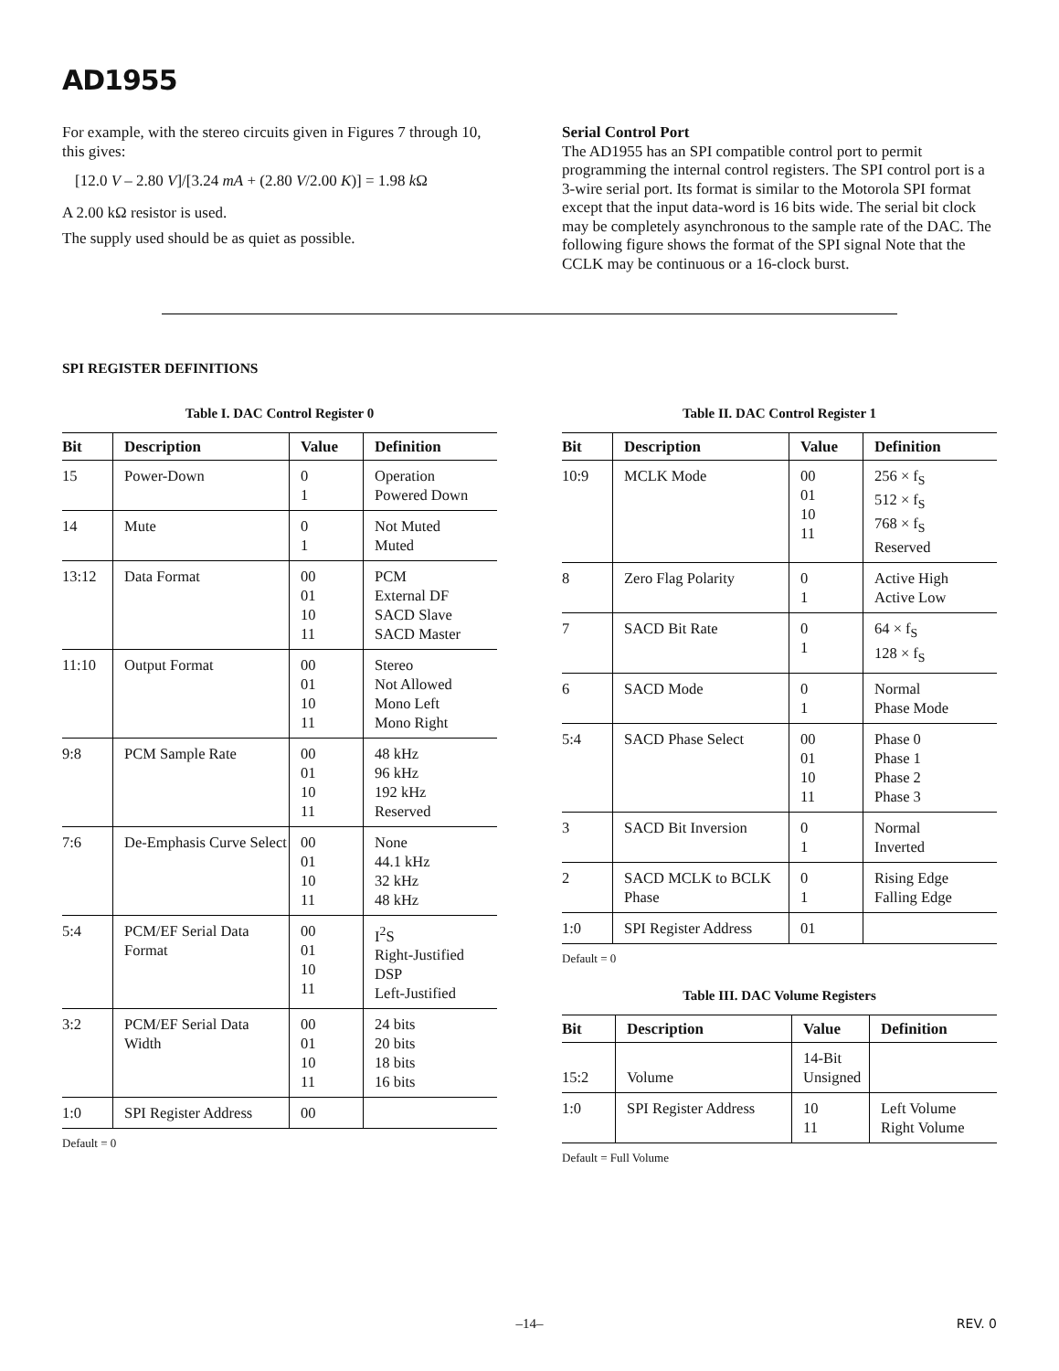AD1955
For example, with the stereo circuits given in Figures 7 through 10, this gives:
[12.0 V – 2.80 V]/[3.24 mA + (2.80 V/2.00 K)] = 1.98 k Ω
A 2.00 kΩ resistor is used.
The supply used should be as quiet as possible.
Serial Control Port
The AD1955 has an SPI compatible control port to permit programming the internal control registers. The SPI control port is a 3-wire serial port. Its format is similar to the Motorola SPI format except that the input data-word is 16 bits wide. The serial bit clock may be completely asynchronous to the sample rate of the DAC. The following figure shows the format of the SPI signal Note that the CCLK may be continuous or a 16-clock burst.
SPI REGISTER DEFINITIONS
Table I. DAC Control Register 0
| Bit | Description | Value | Definition |
| --- | --- | --- | --- |
| 15 | Power-Down | 0 1 | Operation Powered Down |
| 14 | Mute | 0 1 | Not Muted Muted |
| 13:12 | Data Format | 00 01 10 11 | PCM External DF SACD Slave SACD Master |
| 11:10 | Output Format | 00 01 10 11 | Stereo Not Allowed Mono Left Mono Right |
| 9:8 | PCM Sample Rate | 00 01 10 11 | 48 kHz 96 kHz 192 kHz Reserved |
| 7:6 | De-Emphasis Curve Select | 00 01 10 11 | None 44.1 kHz 32 kHz 48 kHz |
| 5:4 | PCM/EF Serial Data Format | 00 01 10 11 | I<sup>2</sup>S Right-Justified DSP Left-Justified |
| 3:2 | PCM/EF Serial Data Width | 00 01 10 11 | 24 bits 20 bits 18 bits 16 bits |
| 1:0 | SPI Register Address | 00 | |
Default = 0
Table II. DAC Control Register 1
| Bit | Description | Value | Definition |
| --- | --- | --- | --- |
| 10:9 | MCLK Mode | 00 01 10 11 | 256 × f<sub>S</sub> 512 × f<sub>S</sub> 768 × f<sub>S</sub> Reserved |
| 8 | Zero Flag Polarity | 0 1 | Active High Active Low |
| 7 | SACD Bit Rate | 0 1 | 64 × f<sub>S</sub> 128 × f<sub>S</sub> |
| 6 | SACD Mode | 0 1 | Normal Phase Mode |
| 5:4 | SACD Phase Select | 00 01 10 11 | Phase 0 Phase 1 Phase 2 Phase 3 |
| 3 | SACD Bit Inversion | 0 1 | Normal Inverted |
| 2 | SACD MCLK to BCLK Phase | 0 1 | Rising Edge Falling Edge |
| 1:0 | SPI Register Address | 01 | |
Default = 0
Table III. DAC Volume Registers
| Bit | Description | Value | Definition |
| --- | --- | --- | --- |
| 15:2 | Volume | 14-Bit Unsigned | |
| 1:0 | SPI Register Address | 10 11 | Left Volume Right Volume |
Default = Full Volume
–14–
REV. 0